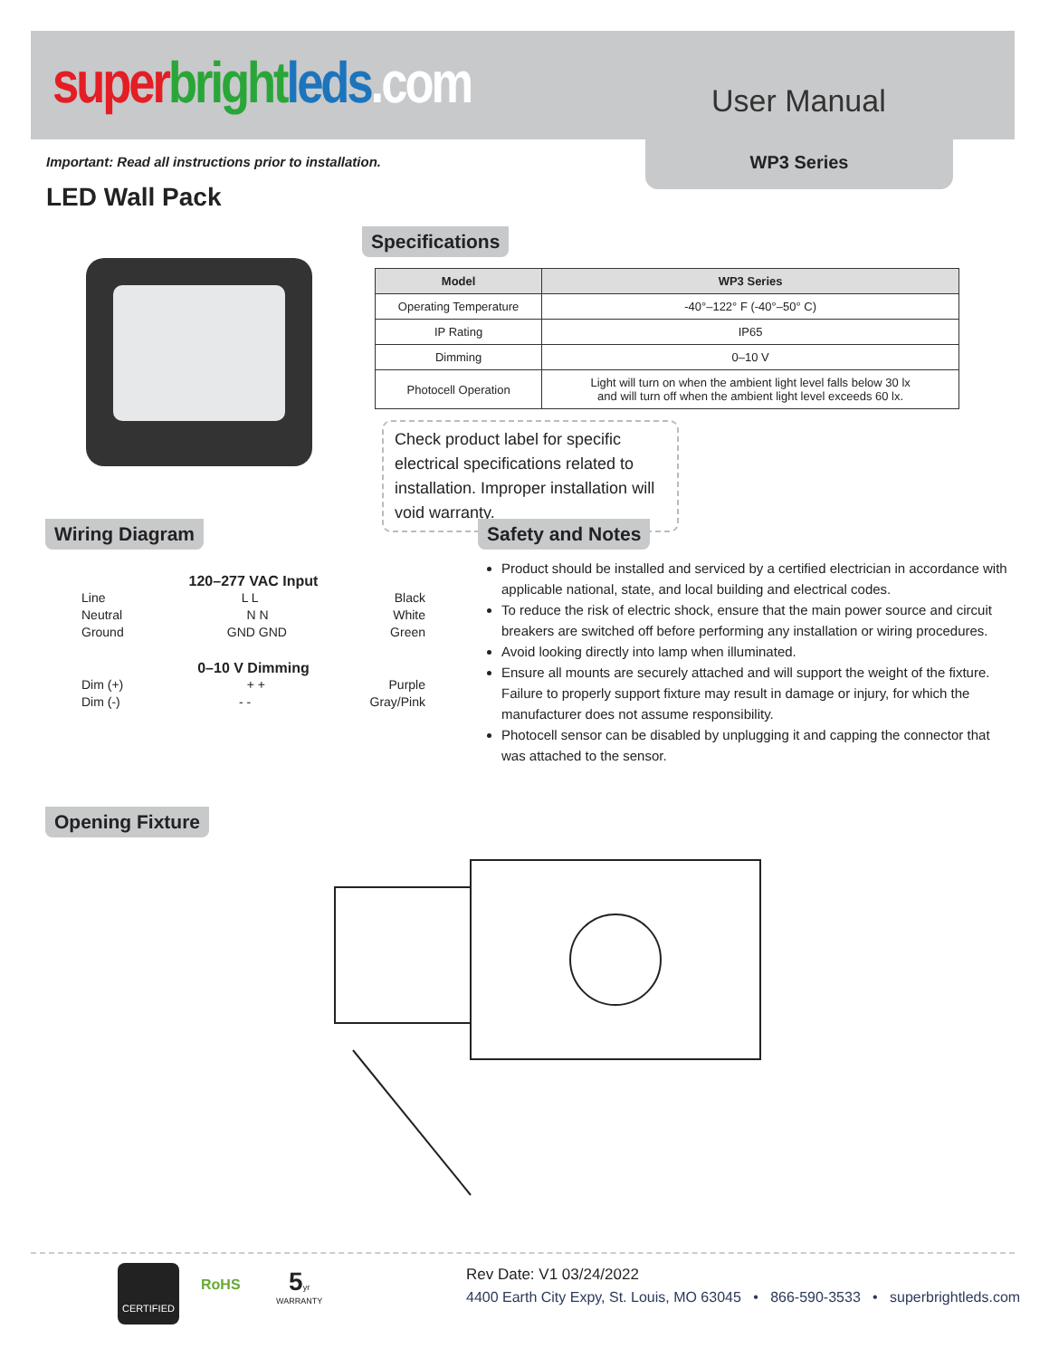super bright leds.com User Manual
WP3 Series
Important: Read all instructions prior to installation.
LED Wall Pack
Specifications
| Model | WP3 Series |
| --- | --- |
| Operating Temperature | -40°–122° F (-40°–50° C) |
| IP Rating | IP65 |
| Dimming | 0–10 V |
| Photocell Operation | Light will turn on when the ambient light level falls below 30 lx and will turn off when the ambient light level exceeds 60 lx. |
Check product label for specific electrical specifications related to installation. Improper installation will void warranty.
Wiring Diagram
120–277 VAC Input
Line L L Black
Neutral N N White
Ground GND GND Green
0–10 V Dimming
Dim (+) + + Purple
Dim (-) - - Gray/Pink
Safety and Notes
Product should be installed and serviced by a certified electrician in accordance with applicable national, state, and local building and electrical codes.
To reduce the risk of electric shock, ensure that the main power source and circuit breakers are switched off before performing any installation or wiring procedures.
Avoid looking directly into lamp when illuminated.
Ensure all mounts are securely attached and will support the weight of the fixture. Failure to properly support fixture may result in damage or injury, for which the manufacturer does not assume responsibility.
Photocell sensor can be disabled by unplugging it and capping the connector that was attached to the sensor.
Opening Fixture
CERTIFIED
RoHS
5yr
WARRANTY
Rev Date: V1 03/24/2022
4400 Earth City Expy, St. Louis, MO 63045 • 866-590-3533 • superbrightleds.com